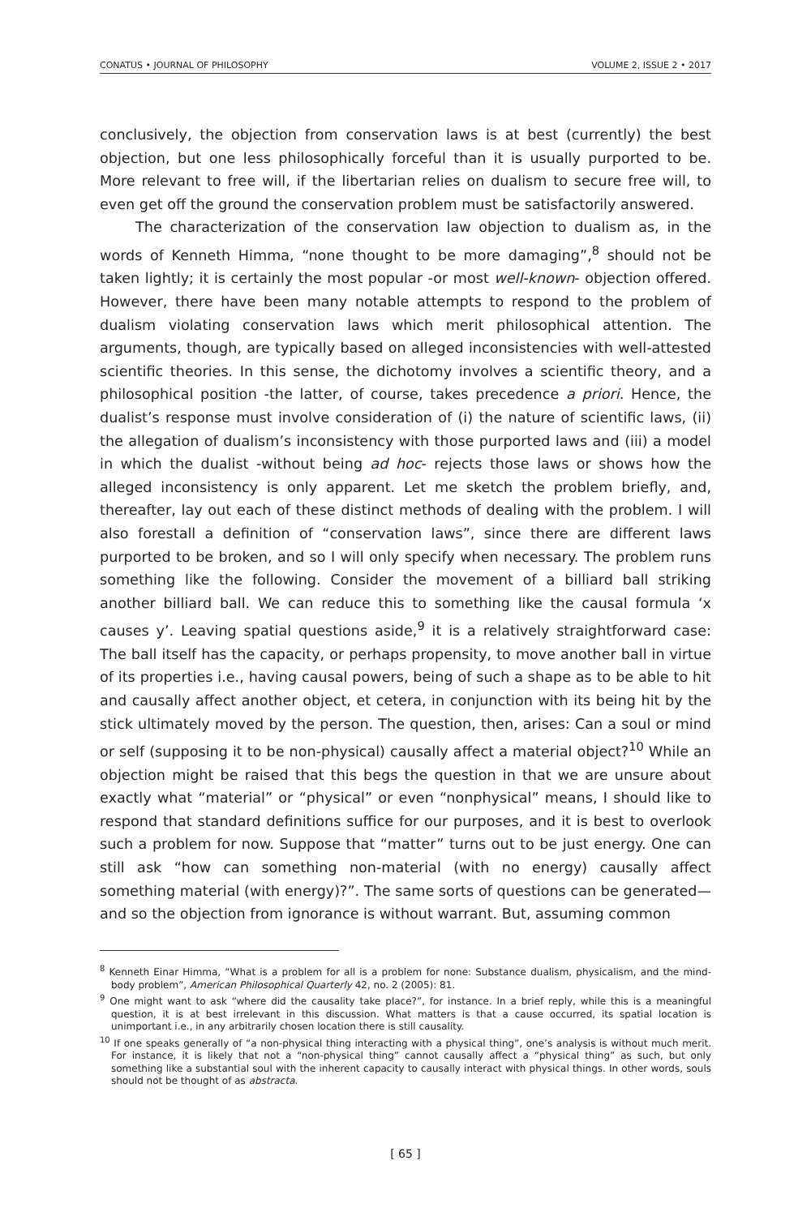CONATUS • JOURNAL OF PHILOSOPHY VOLUME 2, ISSUE 2 • 2017
conclusively, the objection from conservation laws is at best (currently) the best objection, but one less philosophically forceful than it is usually purported to be. More relevant to free will, if the libertarian relies on dualism to secure free will, to even get off the ground the conservation problem must be satisfactorily answered.
The characterization of the conservation law objection to dualism as, in the words of Kenneth Himma, “none thought to be more damaging”,<sup>8</sup> should not be taken lightly; it is certainly the most popular -or most well-known- objection offered. However, there have been many notable attempts to respond to the problem of dualism violating conservation laws which merit philosophical attention. The arguments, though, are typically based on alleged inconsistencies with well-attested scientific theories. In this sense, the dichotomy involves a scientific theory, and a philosophical position -the latter, of course, takes precedence a priori. Hence, the dualist’s response must involve consideration of (i) the nature of scientific laws, (ii) the allegation of dualism’s inconsistency with those purported laws and (iii) a model in which the dualist -without being ad hoc- rejects those laws or shows how the alleged inconsistency is only apparent. Let me sketch the problem briefly, and, thereafter, lay out each of these distinct methods of dealing with the problem. I will also forestall a definition of “conservation laws”, since there are different laws purported to be broken, and so I will only specify when necessary. The problem runs something like the following. Consider the movement of a billiard ball striking another billiard ball. We can reduce this to something like the causal formula ‘x causes y’. Leaving spatial questions aside,<sup>9</sup> it is a relatively straightforward case: The ball itself has the capacity, or perhaps propensity, to move another ball in virtue of its properties i.e., having causal powers, being of such a shape as to be able to hit and causally affect another object, et cetera, in conjunction with its being hit by the stick ultimately moved by the person. The question, then, arises: Can a soul or mind or self (supposing it to be non-physical) causally affect a material object?<sup>10</sup> While an objection might be raised that this begs the question in that we are unsure about exactly what “material” or “physical” or even “nonphysical” means, I should like to respond that standard definitions suffice for our purposes, and it is best to overlook such a problem for now. Suppose that “matter” turns out to be just energy. One can still ask “how can something non-material (with no energy) causally affect something material (with energy)?”. The same sorts of questions can be generated—and so the objection from ignorance is without warrant. But, assuming common
<sup>8</sup> Kenneth Einar Himma, “What is a problem for all is a problem for none: Substance dualism, physicalism, and the mind-body problem”, American Philosophical Quarterly 42, no. 2 (2005): 81.
<sup>9</sup> One might want to ask “where did the causality take place?”, for instance. In a brief reply, while this is a meaningful question, it is at best irrelevant in this discussion. What matters is that a cause occurred, its spatial location is unimportant i.e., in any arbitrarily chosen location there is still causality.
<sup>10</sup> If one speaks generally of “a non-physical thing interacting with a physical thing”, one’s analysis is without much merit. For instance, it is likely that not a “non-physical thing” cannot causally affect a “physical thing” as such, but only something like a substantial soul with the inherent capacity to causally interact with physical things. In other words, souls should not be thought of as abstracta.
[ 65 ]